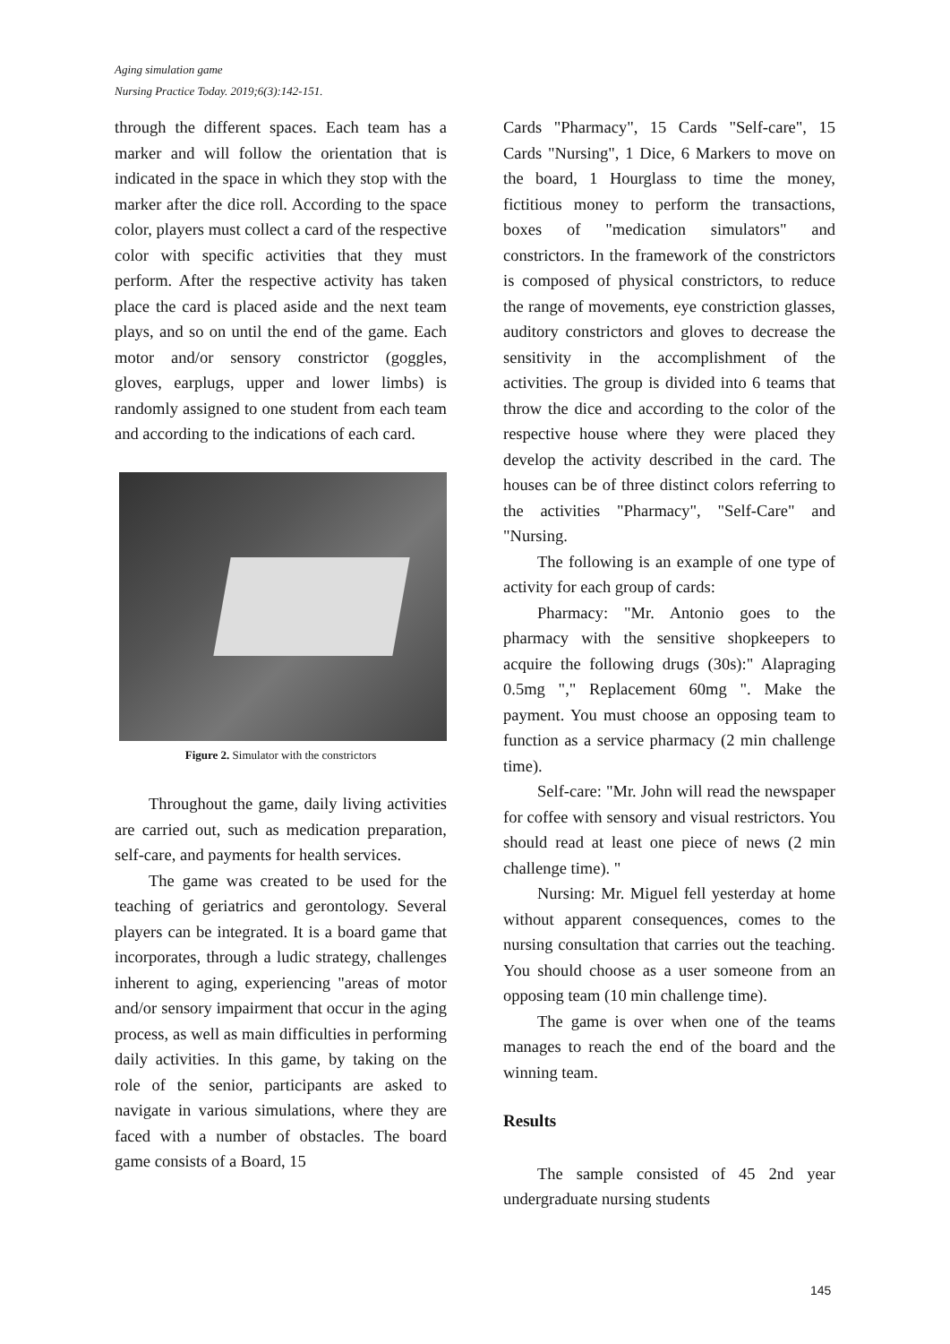Aging simulation game
Nursing Practice Today. 2019;6(3):142-151.
through the different spaces. Each team has a marker and will follow the orientation that is indicated in the space in which they stop with the marker after the dice roll. According to the space color, players must collect a card of the respective color with specific activities that they must perform. After the respective activity has taken place the card is placed aside and the next team plays, and so on until the end of the game. Each motor and/or sensory constrictor (goggles, gloves, earplugs, upper and lower limbs) is randomly assigned to one student from each team and according to the indications of each card.
Figure 2. Simulator with the constrictors
Throughout the game, daily living activities are carried out, such as medication preparation, self-care, and payments for health services.
The game was created to be used for the teaching of geriatrics and gerontology. Several players can be integrated. It is a board game that incorporates, through a ludic strategy, challenges inherent to aging, experiencing "areas of motor and/or sensory impairment that occur in the aging process, as well as main difficulties in performing daily activities. In this game, by taking on the role of the senior, participants are asked to navigate in various simulations, where they are faced with a number of obstacles. The board game consists of a Board, 15
Cards "Pharmacy", 15 Cards "Self-care", 15 Cards "Nursing", 1 Dice, 6 Markers to move on the board, 1 Hourglass to time the money, fictitious money to perform the transactions, boxes of "medication simulators" and constrictors. In the framework of the constrictors is composed of physical constrictors, to reduce the range of movements, eye constriction glasses, auditory constrictors and gloves to decrease the sensitivity in the accomplishment of the activities. The group is divided into 6 teams that throw the dice and according to the color of the respective house where they were placed they develop the activity described in the card. The houses can be of three distinct colors referring to the activities "Pharmacy", "Self-Care" and "Nursing.
The following is an example of one type of activity for each group of cards:
Pharmacy: "Mr. Antonio goes to the pharmacy with the sensitive shopkeepers to acquire the following drugs (30s):" Alapraging 0.5mg "," Replacement 60mg ". Make the payment. You must choose an opposing team to function as a service pharmacy (2 min challenge time).
Self-care: "Mr. John will read the newspaper for coffee with sensory and visual restrictors. You should read at least one piece of news (2 min challenge time). "
Nursing: Mr. Miguel fell yesterday at home without apparent consequences, comes to the nursing consultation that carries out the teaching. You should choose as a user someone from an opposing team (10 min challenge time).
The game is over when one of the teams manages to reach the end of the board and the winning team.
Results
The sample consisted of 45 2nd year undergraduate nursing students
145